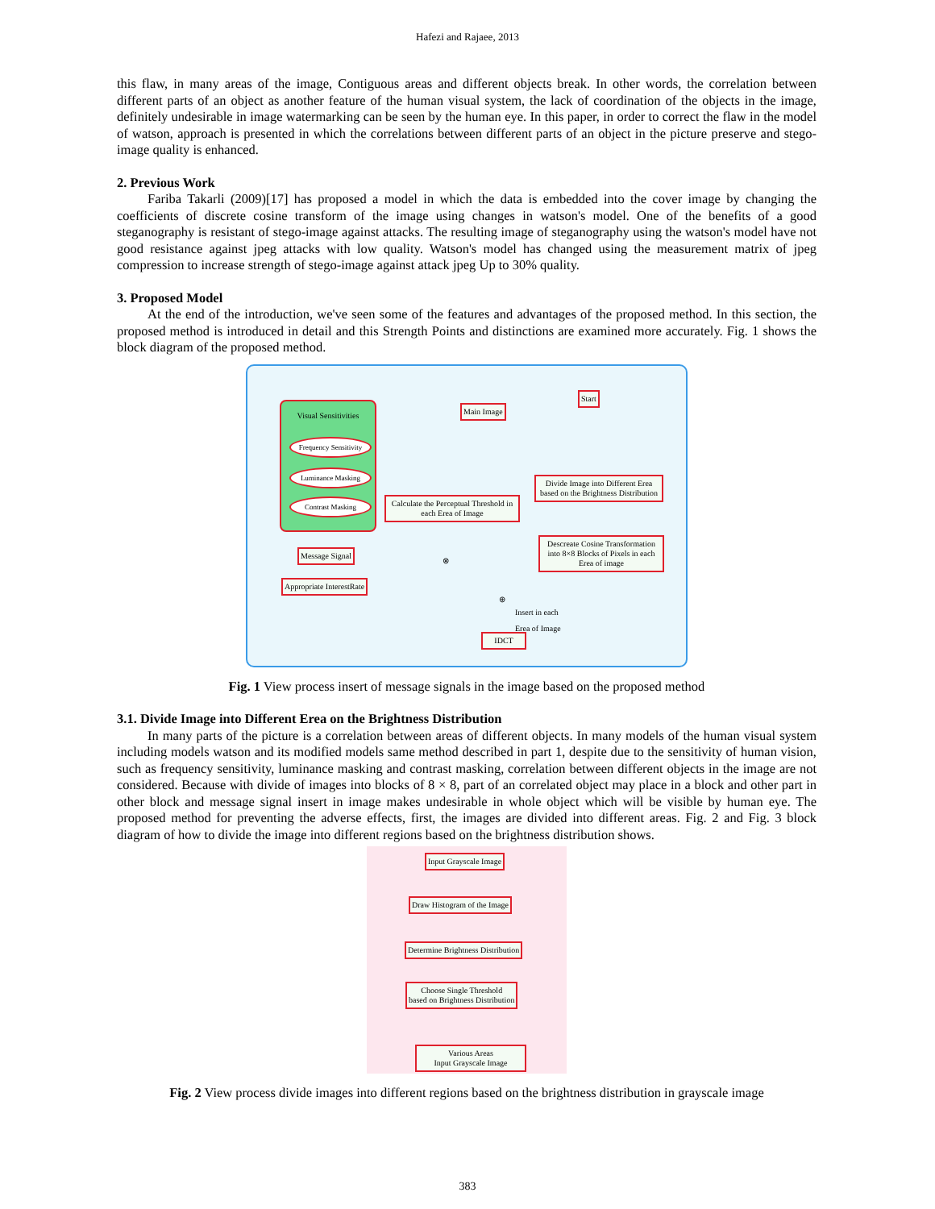Hafezi and Rajaee, 2013
this flaw, in many areas of the image, Contiguous areas and different objects break. In other words, the correlation between different parts of an object as another feature of the human visual system, the lack of coordination of the objects in the image, definitely undesirable in image watermarking can be seen by the human eye. In this paper, in order to correct the flaw in the model of watson, approach is presented in which the correlations between different parts of an object in the picture preserve and stego-image quality is enhanced.
2. Previous Work
Fariba Takarli (2009)[17] has proposed a model in which the data is embedded into the cover image by changing the coefficients of discrete cosine transform of the image using changes in watson's model. One of the benefits of a good steganography is resistant of stego-image against attacks. The resulting image of steganography using the watson's model have not good resistance against jpeg attacks with low quality. Watson's model has changed using the measurement matrix of jpeg compression to increase strength of stego-image against attack jpeg Up to 30% quality.
3. Proposed Model
At the end of the introduction, we've seen some of the features and advantages of the proposed method. In this section, the proposed method is introduced in detail and this Strength Points and distinctions are examined more accurately. Fig. 1 shows the block diagram of the proposed method.
Visual Sensitivities
Frequency Sensitivity
Luminance Masking
Contrast Masking
Main Image
Start
Divide Image into Different Erea based on the Brightness Distribution
Calculate the Perceptual Threshold in each Erea of Image
Descreate Cosine Transformation into 8×8 Blocks of Pixels in each Erea of image
Message Signal
Appropriate InterestRate
⊗
⊕
Insert in each
Erea of Image
IDCT
Fig. 1 View process insert of message signals in the image based on the proposed method
3.1. Divide Image into Different Erea on the Brightness Distribution
In many parts of the picture is a correlation between areas of different objects. In many models of the human visual system including models watson and its modified models same method described in part 1, despite due to the sensitivity of human vision, such as frequency sensitivity, luminance masking and contrast masking, correlation between different objects in the image are not considered. Because with divide of images into blocks of 8 × 8, part of an correlated object may place in a block and other part in other block and message signal insert in image makes undesirable in whole object which will be visible by human eye. The proposed method for preventing the adverse effects, first, the images are divided into different areas. Fig. 2 and Fig. 3 block diagram of how to divide the image into different regions based on the brightness distribution shows.
Input Grayscale Image
Draw Histogram of the Image
Determine Brightness Distribution
Choose Single Threshold
based on Brightness Distribution
Various Areas
Input Grayscale Image
Fig. 2 View process divide images into different regions based on the brightness distribution in grayscale image
383